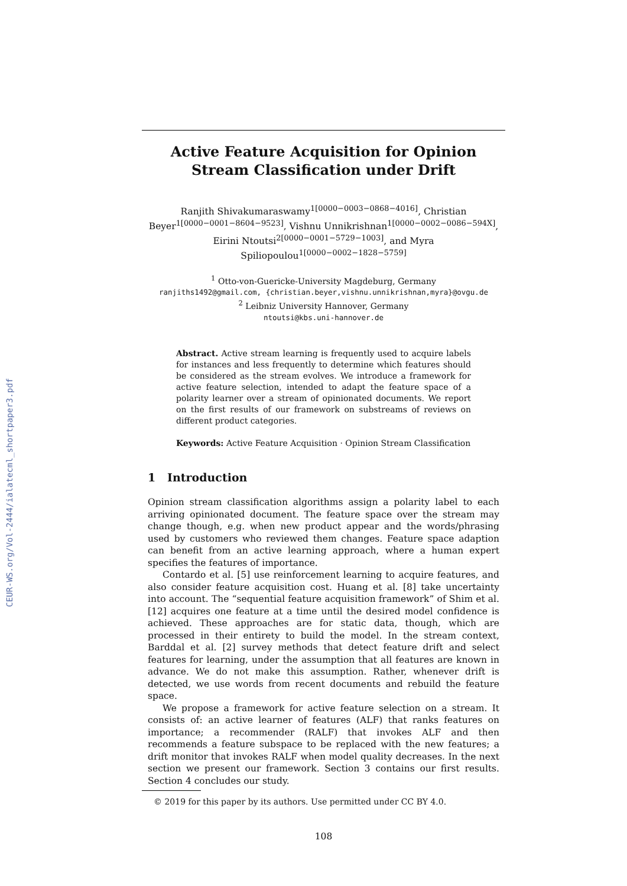CEUR-WS.org/Vol-2444/ialatecml_shortpaper3.pdf
Active Feature Acquisition for Opinion Stream Classification under Drift
Ranjith Shivakumaraswamy<sup>1[0000−0003−0868−4016]</sup>, Christian Beyer<sup>1[0000−0001−8604−9523]</sup>, Vishnu Unnikrishnan<sup>1[0000−0002−0086−594X]</sup>, Eirini Ntoutsi<sup>2[0000−0001−5729−1003]</sup>, and Myra Spiliopoulou<sup>1[0000−0002−1828−5759]</sup>
<sup>1</sup> Otto-von-Guericke-University Magdeburg, Germany
ranjiths1492@gmail.com, {christian.beyer,vishnu.unnikrishnan,myra}@ovgu.de
<sup>2</sup> Leibniz University Hannover, Germany
ntoutsi@kbs.uni-hannover.de
Abstract. Active stream learning is frequently used to acquire labels for instances and less frequently to determine which features should be considered as the stream evolves. We introduce a framework for active feature selection, intended to adapt the feature space of a polarity learner over a stream of opinionated documents. We report on the first results of our framework on substreams of reviews on different product categories.
Keywords: Active Feature Acquisition · Opinion Stream Classification
1 Introduction
Opinion stream classification algorithms assign a polarity label to each arriving opinionated document. The feature space over the stream may change though, e.g. when new product appear and the words/phrasing used by customers who reviewed them changes. Feature space adaption can benefit from an active learning approach, where a human expert specifies the features of importance.
Contardo et al. [5] use reinforcement learning to acquire features, and also consider feature acquisition cost. Huang et al. [8] take uncertainty into account. The “sequential feature acquisition framework” of Shim et al. [12] acquires one feature at a time until the desired model confidence is achieved. These approaches are for static data, though, which are processed in their entirety to build the model. In the stream context, Barddal et al. [2] survey methods that detect feature drift and select features for learning, under the assumption that all features are known in advance. We do not make this assumption. Rather, whenever drift is detected, we use words from recent documents and rebuild the feature space.
We propose a framework for active feature selection on a stream. It consists of: an active learner of features (ALF) that ranks features on importance; a recommender (RALF) that invokes ALF and then recommends a feature subspace to be replaced with the new features; a drift monitor that invokes RALF when model quality decreases. In the next section we present our framework. Section 3 contains our first results. Section 4 concludes our study.
© 2019 for this paper by its authors. Use permitted under CC BY 4.0.
108